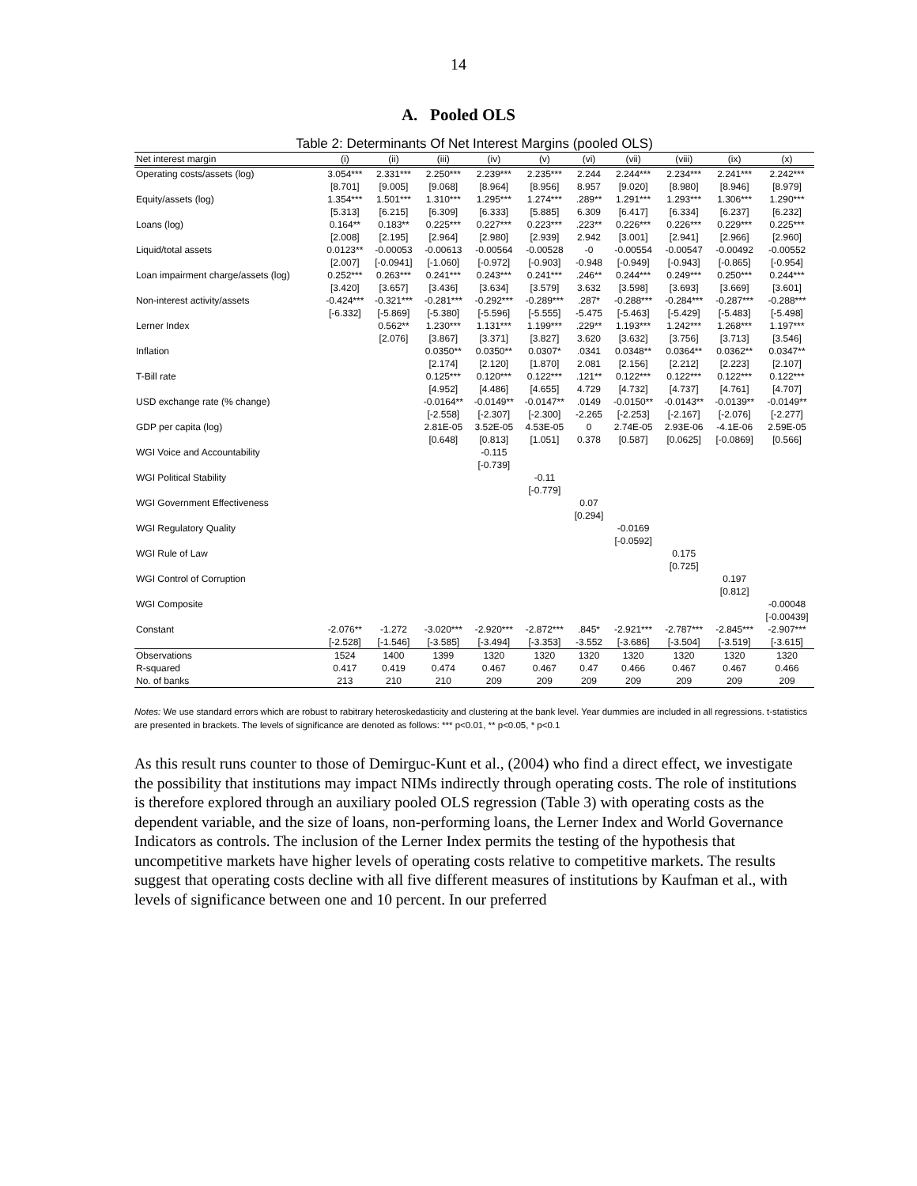14
A. Pooled OLS
Table 2: Determinants Of Net Interest Margins (pooled OLS)
| Net interest margin | (i) | (ii) | (iii) | (iv) | (v) | (vi) | (vii) | (viii) | (ix) | (x) |
| --- | --- | --- | --- | --- | --- | --- | --- | --- | --- | --- |
| Operating costs/assets (log) | 3.054*** | 2.331*** | 2.250*** | 2.239*** | 2.235*** | 2.244 | 2.244*** | 2.234*** | 2.241*** | 2.242*** |
| | [8.701] | [9.005] | [9.068] | [8.964] | [8.956] | 8.957 | [9.020] | [8.980] | [8.946] | [8.979] |
| Equity/assets (log) | 1.354*** | 1.501*** | 1.310*** | 1.295*** | 1.274*** | .289** | 1.291*** | 1.293*** | 1.306*** | 1.290*** |
| | [5.313] | [6.215] | [6.309] | [6.333] | [5.885] | 6.309 | [6.417] | [6.334] | [6.237] | [6.232] |
| Loans (log) | 0.164** | 0.183** | 0.225*** | 0.227*** | 0.223*** | .223** | 0.226*** | 0.226*** | 0.229*** | 0.225*** |
| | [2.008] | [2.195] | [2.964] | [2.980] | [2.939] | 2.942 | [3.001] | [2.941] | [2.966] | [2.960] |
| Liquid/total assets | 0.0123** | -0.00053 | -0.00613 | -0.00564 | -0.00528 | -0 | -0.00554 | -0.00547 | -0.00492 | -0.00552 |
| | [2.007] | [-0.0941] | [-1.060] | [-0.972] | [-0.903] | -0.948 | [-0.949] | [-0.943] | [-0.865] | [-0.954] |
| Loan impairment charge/assets (log) | 0.252*** | 0.263*** | 0.241*** | 0.243*** | 0.241*** | .246** | 0.244*** | 0.249*** | 0.250*** | 0.244*** |
| | [3.420] | [3.657] | [3.436] | [3.634] | [3.579] | 3.632 | [3.598] | [3.693] | [3.669] | [3.601] |
| Non-interest activity/assets | -0.424*** | -0.321*** | -0.281*** | -0.292*** | -0.289*** | .287* | -0.288*** | -0.284*** | -0.287*** | -0.288*** |
| | [-6.332] | [-5.869] | [-5.380] | [-5.596] | [-5.555] | -5.475 | [-5.463] | [-5.429] | [-5.483] | [-5.498] |
| Lerner Index | | 0.562** | 1.230*** | 1.131*** | 1.199*** | .229** | 1.193*** | 1.242*** | 1.268*** | 1.197*** |
| | | [2.076] | [3.867] | [3.371] | [3.827] | 3.620 | [3.632] | [3.756] | [3.713] | [3.546] |
| Inflation | | | 0.0350** | 0.0350** | 0.0307* | .0341 | 0.0348** | 0.0364** | 0.0362** | 0.0347** |
| | | | [2.174] | [2.120] | [1.870] | 2.081 | [2.156] | [2.212] | [2.223] | [2.107] |
| T-Bill rate | | | 0.125*** | 0.120*** | 0.122*** | .121** | 0.122*** | 0.122*** | 0.122*** | 0.122*** |
| | | | [4.952] | [4.486] | [4.655] | 4.729 | [4.732] | [4.737] | [4.761] | [4.707] |
| USD exchange rate (% change) | | | -0.0164** | -0.0149** | -0.0147** | .0149 | -0.0150** | -0.0143** | -0.0139** | -0.0149** |
| | | | [-2.558] | [-2.307] | [-2.300] | -2.265 | [-2.253] | [-2.167] | [-2.076] | [-2.277] |
| GDP per capita (log) | | | 2.81E-05 | 3.52E-05 | 4.53E-05 | 0 | 2.74E-05 | 2.93E-06 | -4.1E-06 | 2.59E-05 |
| | | | [0.648] | [0.813] | [1.051] | 0.378 | [0.587] | [0.0625] | [-0.0869] | [0.566] |
| WGI Voice and Accountability | | | | -0.115 | | | | | | |
| | | | | [-0.739] | | | | | | |
| WGI Political Stability | | | | | -0.11 | | | | | |
| | | | | | [-0.779] | | | | | |
| WGI Government Effectiveness | | | | | | 0.07 | | | | |
| | | | | | | [0.294] | | | | |
| WGI Regulatory Quality | | | | | | | -0.0169 | | | |
| | | | | | | | [-0.0592] | | | |
| WGI Rule of Law | | | | | | | | 0.175 | | |
| | | | | | | | | [0.725] | | |
| WGI Control of Corruption | | | | | | | | | 0.197 | |
| | | | | | | | | | [0.812] | |
| WGI Composite | | | | | | | | | | -0.00048 |
| | | | | | | | | | | [-0.00439] |
| Constant | -2.076** | -1.272 | -3.020*** | -2.920*** | -2.872*** | .845* | -2.921*** | -2.787*** | -2.845*** | -2.907*** |
| | [-2.528] | [-1.546] | [-3.585] | [-3.494] | [-3.353] | -3.552 | [-3.686] | [-3.504] | [-3.519] | [-3.615] |
| Observations | 1524 | 1400 | 1399 | 1320 | 1320 | 1320 | 1320 | 1320 | 1320 | 1320 |
| R-squared | 0.417 | 0.419 | 0.474 | 0.467 | 0.467 | 0.47 | 0.466 | 0.467 | 0.467 | 0.466 |
| No. of banks | 213 | 210 | 210 | 209 | 209 | 209 | 209 | 209 | 209 | 209 |
Notes: We use standard errors which are robust to rabitrary heteroskedasticity and clustering at the bank level. Year dummies are included in all regressions. t-statistics are presented in brackets. The levels of significance are denoted as follows: *** p<0.01, ** p<0.05, * p<0.1
As this result runs counter to those of Demirguc-Kunt et al., (2004) who find a direct effect, we investigate the possibility that institutions may impact NIMs indirectly through operating costs. The role of institutions is therefore explored through an auxiliary pooled OLS regression (Table 3) with operating costs as the dependent variable, and the size of loans, non-performing loans, the Lerner Index and World Governance Indicators as controls. The inclusion of the Lerner Index permits the testing of the hypothesis that uncompetitive markets have higher levels of operating costs relative to competitive markets. The results suggest that operating costs decline with all five different measures of institutions by Kaufman et al., with levels of significance between one and 10 percent. In our preferred